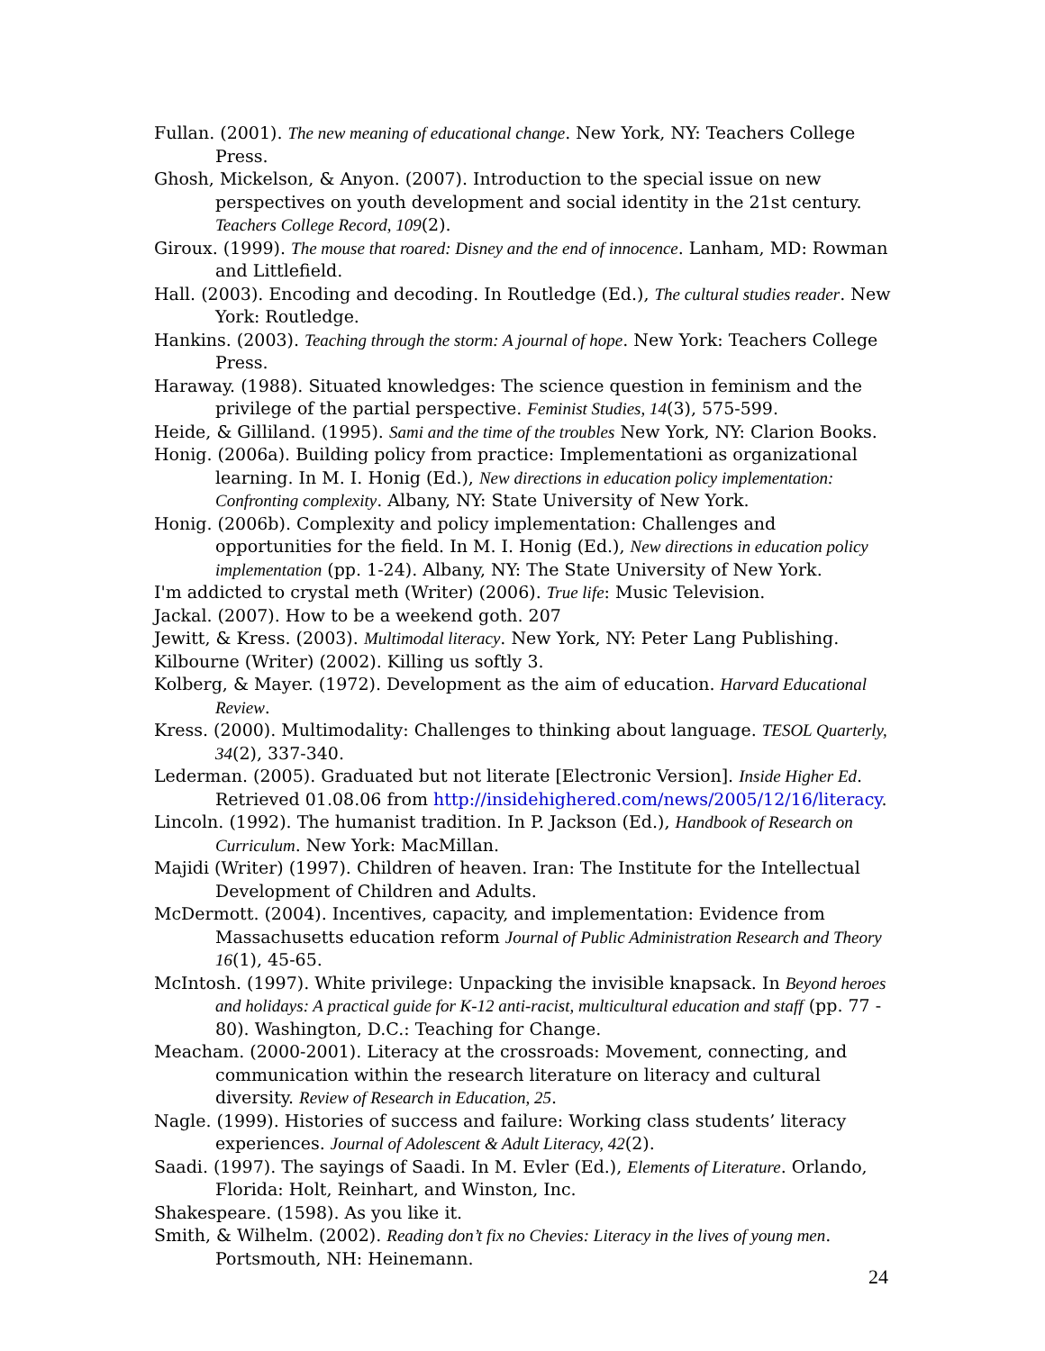Fullan. (2001). The new meaning of educational change. New York, NY: Teachers College Press.
Ghosh, Mickelson, & Anyon. (2007). Introduction to the special issue on new perspectives on youth development and social identity in the 21st century. Teachers College Record, 109(2).
Giroux. (1999). The mouse that roared: Disney and the end of innocence. Lanham, MD: Rowman and Littlefield.
Hall. (2003). Encoding and decoding. In Routledge (Ed.), The cultural studies reader. New York: Routledge.
Hankins. (2003). Teaching through the storm: A journal of hope. New York: Teachers College Press.
Haraway. (1988). Situated knowledges: The science question in feminism and the privilege of the partial perspective. Feminist Studies, 14(3), 575-599.
Heide, & Gilliland. (1995). Sami and the time of the troubles New York, NY: Clarion Books.
Honig. (2006a). Building policy from practice: Implementationi as organizational learning. In M. I. Honig (Ed.), New directions in education policy implementation: Confronting complexity. Albany, NY: State University of New York.
Honig. (2006b). Complexity and policy implementation: Challenges and opportunities for the field. In M. I. Honig (Ed.), New directions in education policy implementation (pp. 1-24). Albany, NY: The State University of New York.
I'm addicted to crystal meth (Writer) (2006). True life: Music Television.
Jackal. (2007). How to be a weekend goth. 207
Jewitt, & Kress. (2003). Multimodal literacy. New York, NY: Peter Lang Publishing.
Kilbourne (Writer) (2002). Killing us softly 3.
Kolberg, & Mayer. (1972). Development as the aim of education. Harvard Educational Review.
Kress. (2000). Multimodality: Challenges to thinking about language. TESOL Quarterly, 34(2), 337-340.
Lederman. (2005). Graduated but not literate [Electronic Version]. Inside Higher Ed. Retrieved 01.08.06 from http://insidehighered.com/news/2005/12/16/literacy.
Lincoln. (1992). The humanist tradition. In P. Jackson (Ed.), Handbook of Research on Curriculum. New York: MacMillan.
Majidi (Writer) (1997). Children of heaven. Iran: The Institute for the Intellectual Development of Children and Adults.
McDermott. (2004). Incentives, capacity, and implementation: Evidence from Massachusetts education reform Journal of Public Administration Research and Theory 16(1), 45-65.
McIntosh. (1997). White privilege: Unpacking the invisible knapsack. In Beyond heroes and holidays: A practical guide for K-12 anti-racist, multicultural education and staff (pp. 77 - 80). Washington, D.C.: Teaching for Change.
Meacham. (2000-2001). Literacy at the crossroads: Movement, connecting, and communication within the research literature on literacy and cultural diversity. Review of Research in Education, 25.
Nagle. (1999). Histories of success and failure: Working class students’ literacy experiences. Journal of Adolescent & Adult Literacy, 42(2).
Saadi. (1997). The sayings of Saadi. In M. Evler (Ed.), Elements of Literature. Orlando, Florida: Holt, Reinhart, and Winston, Inc.
Shakespeare. (1598). As you like it.
Smith, & Wilhelm. (2002). Reading don’t fix no Chevies: Literacy in the lives of young men. Portsmouth, NH: Heinemann.
24